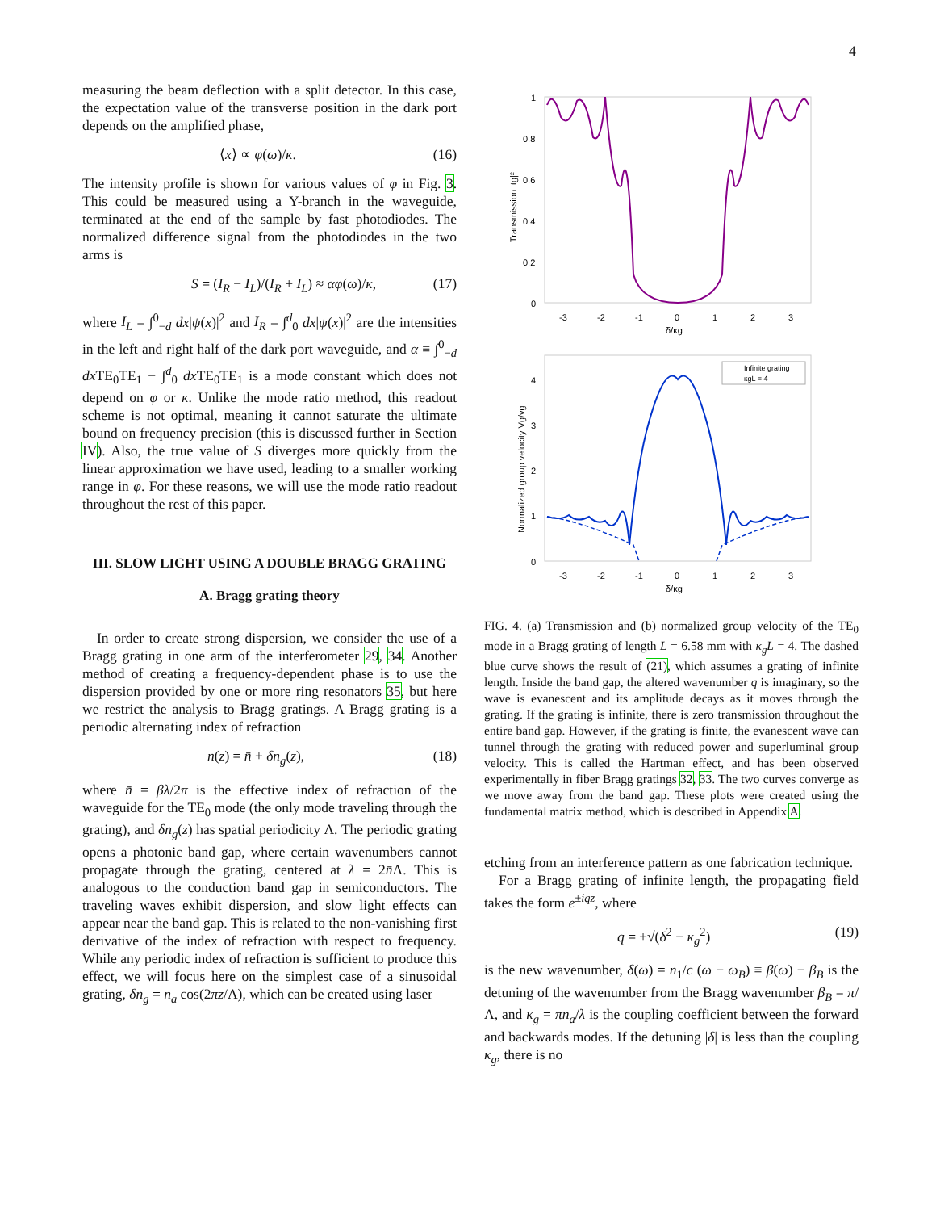4
measuring the beam deflection with a split detector. In this case, the expectation value of the transverse position in the dark port depends on the amplified phase,
⟨x⟩ ∝ φ(ω)/κ. (16)
The intensity profile is shown for various values of φ in Fig. 3. This could be measured using a Y-branch in the waveguide, terminated at the end of the sample by fast photodiodes. The normalized difference signal from the photodiodes in the two arms is
S = (I<sub>R</sub> − I<sub>L</sub>)/(I<sub>R</sub> + I<sub>L</sub>) ≈ αφ(ω)/κ, (17)
where I<sub>L</sub> = ∫<sup>0</sup><sub>−d</sub> dx|ψ(x)|<sup>2</sup> and I<sub>R</sub> = ∫<sup>d</sup><sub>0</sub> dx|ψ(x)|<sup>2</sup> are the intensities in the left and right half of the dark port waveguide, and α ≡ ∫<sup>0</sup><sub>−d</sub> dx TE<sub>0</sub>TE<sub>1</sub> − ∫<sup>d</sup><sub>0</sub> dx TE<sub>0</sub>TE<sub>1</sub> is a mode constant which does not depend on φ or κ. Unlike the mode ratio method, this readout scheme is not optimal, meaning it cannot saturate the ultimate bound on frequency precision (this is discussed further in Section IV). Also, the true value of S diverges more quickly from the linear approximation we have used, leading to a smaller working range in φ. For these reasons, we will use the mode ratio readout throughout the rest of this paper.
III. SLOW LIGHT USING A DOUBLE BRAGG GRATING
A. Bragg grating theory
In order to create strong dispersion, we consider the use of a Bragg grating in one arm of the interferometer 29, 34. Another method of creating a frequency-dependent phase is to use the dispersion provided by one or more ring resonators 35, but here we restrict the analysis to Bragg gratings. A Bragg grating is a periodic alternating index of refraction
n(z) = n̄ + δn<sub>g</sub>(z), (18)
where n̄ = βλ/2π is the effective index of refraction of the waveguide for the TE<sub>0</sub> mode (the only mode traveling through the grating), and δn<sub>g</sub>(z) has spatial periodicity Λ. The periodic grating opens a photonic band gap, where certain wavenumbers cannot propagate through the grating, centered at λ = 2n̄Λ. This is analogous to the conduction band gap in semiconductors. The traveling waves exhibit dispersion, and slow light effects can appear near the band gap. This is related to the non-vanishing first derivative of the index of refraction with respect to frequency. While any periodic index of refraction is sufficient to produce this effect, we will focus here on the simplest case of a sinusoidal grating, δn<sub>g</sub> = n<sub>a</sub> cos(2πz/Λ), which can be created using laser
1
0.8
0.6
0.4
0.2
0
-3
-2
-1
0
1
2
3
δ/κg
Transmission |tg|²
0
1
2
3
4
-3
-2
-1
0
1
2
3
δ/κg
Normalized group velocity Vg/vg
Infinite grating
κgL = 4
FIG. 4. (a) Transmission and (b) normalized group velocity of the TE<sub>0</sub> mode in a Bragg grating of length L = 6.58 mm with κ<sub>g</sub>L = 4. The dashed blue curve shows the result of (21), which assumes a grating of infinite length. Inside the band gap, the altered wavenumber q is imaginary, so the wave is evanescent and its amplitude decays as it moves through the grating. If the grating is infinite, there is zero transmission throughout the entire band gap. However, if the grating is finite, the evanescent wave can tunnel through the grating with reduced power and superluminal group velocity. This is called the Hartman effect, and has been observed experimentally in fiber Bragg gratings 32, 33. The two curves converge as we move away from the band gap. These plots were created using the fundamental matrix method, which is described in Appendix A.
etching from an interference pattern as one fabrication technique.
For a Bragg grating of infinite length, the propagating field takes the form e<sup>±iqz</sup>, where
q = ±√(δ<sup>2</sup> − κ<sub>g</sub><sup>2</sup>) (19)
is the new wavenumber, δ(ω) = n<sub>1</sub>/c (ω − ω<sub>B</sub>) ≡ β(ω) − β<sub>B</sub> is the detuning of the wavenumber from the Bragg wavenumber β<sub>B</sub> = π/Λ, and κ<sub>g</sub> = πn<sub>a</sub>/λ is the coupling coefficient between the forward and backwards modes. If the detuning |δ| is less than the coupling κ<sub>g</sub>, there is no